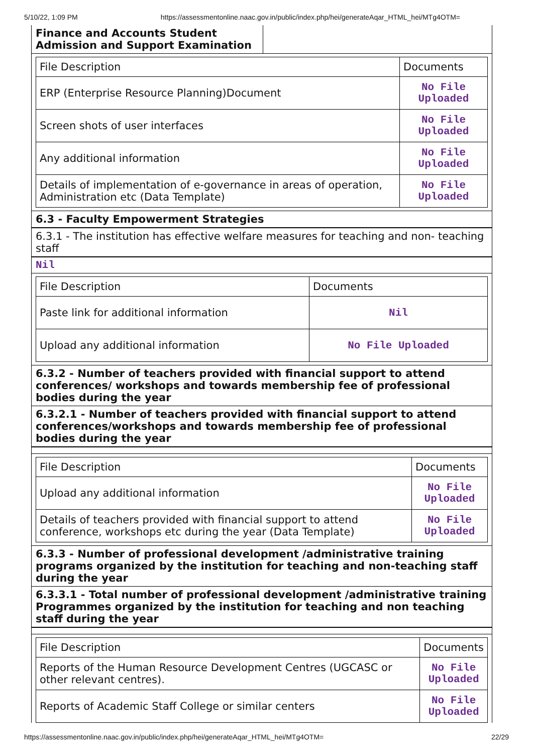5/10/22, 1:09 PM https://assessmentonline.naac.gov.in/public/index.php/hei/generateAqar_HTML_hei/MTg4OTM=
Finance and Accounts Student Admission and Support Examination
| File Description | Documents |
| --- | --- |
| ERP (Enterprise Resource Planning)Document | No File Uploaded |
| Screen shots of user interfaces | No File Uploaded |
| Any additional information | No File Uploaded |
| Details of implementation of e-governance in areas of operation, Administration etc (Data Template) | No File Uploaded |
6.3 - Faculty Empowerment Strategies
6.3.1 - The institution has effective welfare measures for teaching and non- teaching staff
Nil
| File Description | Documents |
| --- | --- |
| Paste link for additional information | Nil |
| Upload any additional information | No File Uploaded |
6.3.2 - Number of teachers provided with financial support to attend conferences/ workshops and towards membership fee of professional bodies during the year
6.3.2.1 - Number of teachers provided with financial support to attend conferences/workshops and towards membership fee of professional bodies during the year
| File Description | Documents |
| --- | --- |
| Upload any additional information | No File Uploaded |
| Details of teachers provided with financial support to attend conference, workshops etc during the year (Data Template) | No File Uploaded |
6.3.3 - Number of professional development /administrative training programs organized by the institution for teaching and non-teaching staff during the year
6.3.3.1 - Total number of professional development /administrative training Programmes organized by the institution for teaching and non teaching staff during the year
| File Description | Documents |
| --- | --- |
| Reports of the Human Resource Development Centres (UGCASC or other relevant centres). | No File Uploaded |
| Reports of Academic Staff College or similar centers | No File Uploaded |
https://assessmentonline.naac.gov.in/public/index.php/hei/generateAqar_HTML_hei/MTg4OTM= 22/29